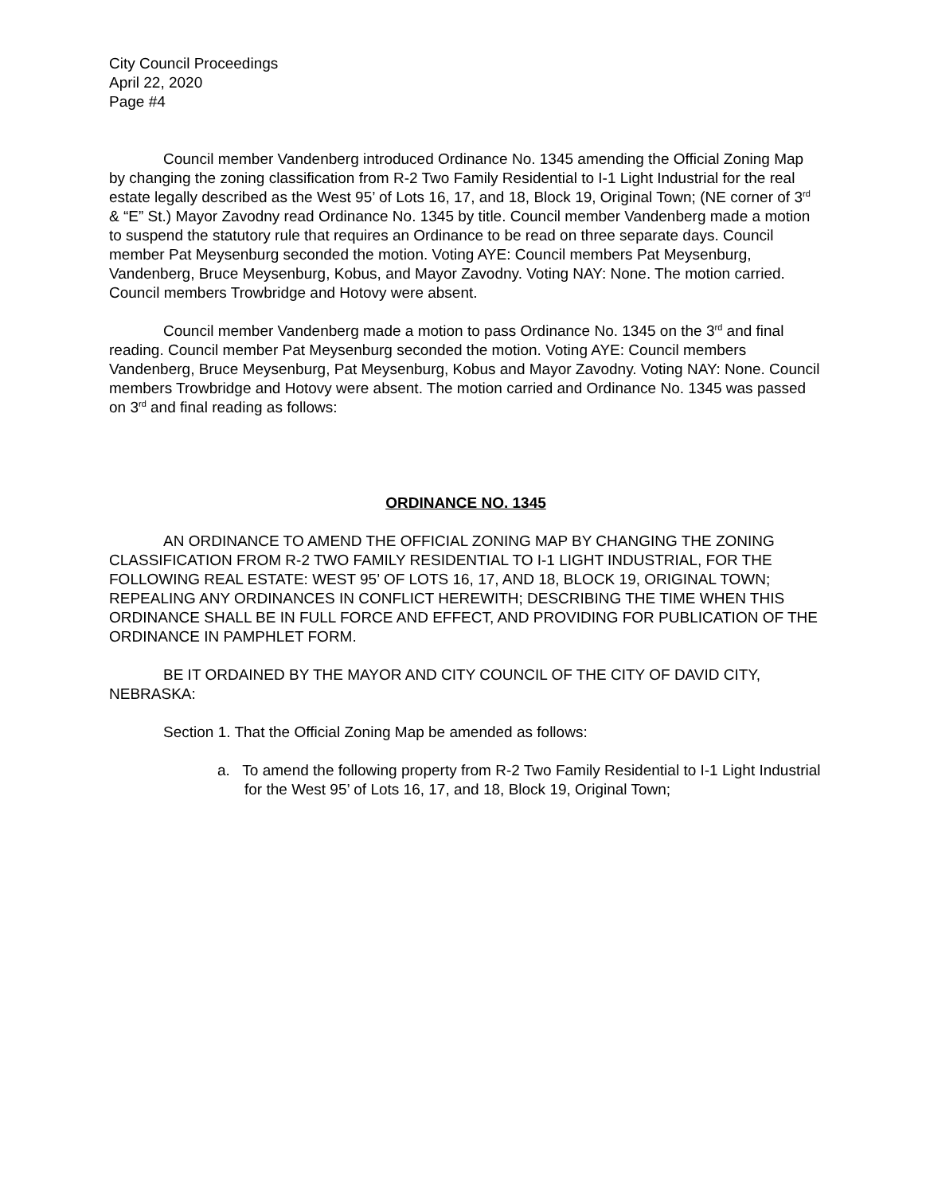City Council Proceedings
April 22, 2020
Page #4
Council member Vandenberg introduced Ordinance No. 1345 amending the Official Zoning Map by changing the zoning classification from R-2 Two Family Residential to I-1 Light Industrial for the real estate legally described as the West 95’ of Lots 16, 17, and 18, Block 19, Original Town; (NE corner of 3<sup>rd</sup> & “E” St.) Mayor Zavodny read Ordinance No. 1345 by title. Council member Vandenberg made a motion to suspend the statutory rule that requires an Ordinance to be read on three separate days. Council member Pat Meysenburg seconded the motion. Voting AYE: Council members Pat Meysenburg, Vandenberg, Bruce Meysenburg, Kobus, and Mayor Zavodny. Voting NAY: None. The motion carried. Council members Trowbridge and Hotovy were absent.
Council member Vandenberg made a motion to pass Ordinance No. 1345 on the 3<sup>rd</sup> and final reading. Council member Pat Meysenburg seconded the motion. Voting AYE: Council members Vandenberg, Bruce Meysenburg, Pat Meysenburg, Kobus and Mayor Zavodny. Voting NAY: None. Council members Trowbridge and Hotovy were absent. The motion carried and Ordinance No. 1345 was passed on 3<sup>rd</sup> and final reading as follows:
ORDINANCE NO. 1345
AN ORDINANCE TO AMEND THE OFFICIAL ZONING MAP BY CHANGING THE ZONING CLASSIFICATION FROM R-2 TWO FAMILY RESIDENTIAL TO I-1 LIGHT INDUSTRIAL, FOR THE FOLLOWING REAL ESTATE: WEST 95’ OF LOTS 16, 17, AND 18, BLOCK 19, ORIGINAL TOWN; REPEALING ANY ORDINANCES IN CONFLICT HEREWITH; DESCRIBING THE TIME WHEN THIS ORDINANCE SHALL BE IN FULL FORCE AND EFFECT, AND PROVIDING FOR PUBLICATION OF THE ORDINANCE IN PAMPHLET FORM.
BE IT ORDAINED BY THE MAYOR AND CITY COUNCIL OF THE CITY OF DAVID CITY, NEBRASKA:
Section 1. That the Official Zoning Map be amended as follows:
a. To amend the following property from R-2 Two Family Residential to I-1 Light Industrial for the West 95’ of Lots 16, 17, and 18, Block 19, Original Town;